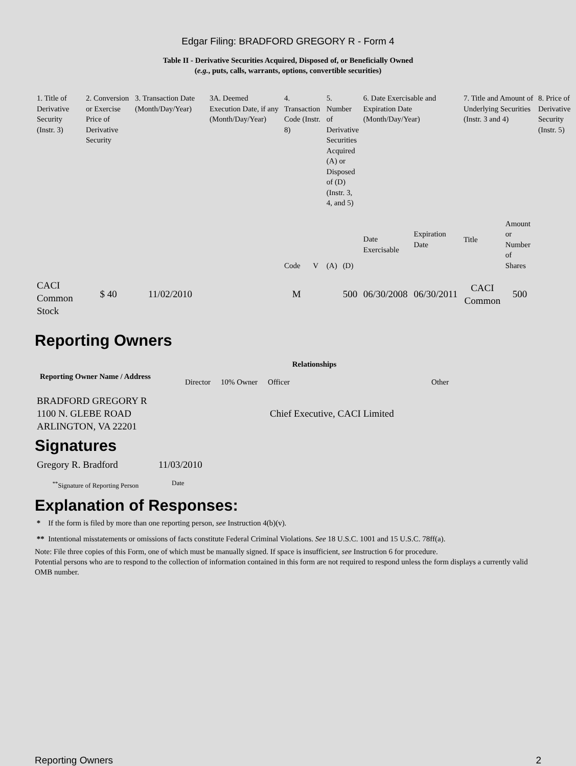Edgar Filing: BRADFORD GREGORY R - Form 4
Table II - Derivative Securities Acquired, Disposed of, or Beneficially Owned
(e.g., puts, calls, warrants, options, convertible securities)
| 1. Title of Derivative Security (Instr. 3) | 2. Conversion or Exercise Price of Derivative Security | 3. Transaction Date (Month/Day/Year) | 3A. Deemed Execution Date, if any (Month/Day/Year) | 4. Transaction Code (Instr. 8) | | 5. Number of Derivative Securities Acquired (A) or Disposed of (D) (Instr. 3, 4, and 5) | | 6. Date Exercisable and Expiration Date (Month/Day/Year) | | 7. Title and Amount of Underlying Securities (Instr. 3 and 4) | | 8. Price of Derivative Security (Instr. 5) |
| --- | --- | --- | --- | --- | --- | --- | --- | --- | --- | --- | --- | --- |
| | | | | Code | V | (A) | (D) | Date Exercisable | Expiration Date | Title | Amount or Number of Shares | |
| CACI Common Stock | $ 40 | 11/02/2010 | | M | | | 500 | 06/30/2008 | 06/30/2011 | CACI Common | 500 | |
Reporting Owners
| Reporting Owner Name / Address | Relationships | | | |
| --- | --- | --- | --- | --- |
| | Director | 10% Owner | Officer | Other |
| BRADFORD GREGORY R 1100 N. GLEBE ROAD ARLINGTON, VA 22201 | | | Chief Executive, CACI Limited | |
Signatures
| Gregory R. Bradford | 11/03/2010 |
| <sup>**</sup> Signature of Reporting Person | Date |
Explanation of Responses:
* If the form is filed by more than one reporting person, see Instruction 4(b)(v).
** Intentional misstatements or omissions of facts constitute Federal Criminal Violations. See 18 U.S.C. 1001 and 15 U.S.C. 78ff(a).
Note: File three copies of this Form, one of which must be manually signed. If space is insufficient, see Instruction 6 for procedure.
Potential persons who are to respond to the collection of information contained in this form are not required to respond unless the form displays a currently valid OMB number.
Reporting Owners 2